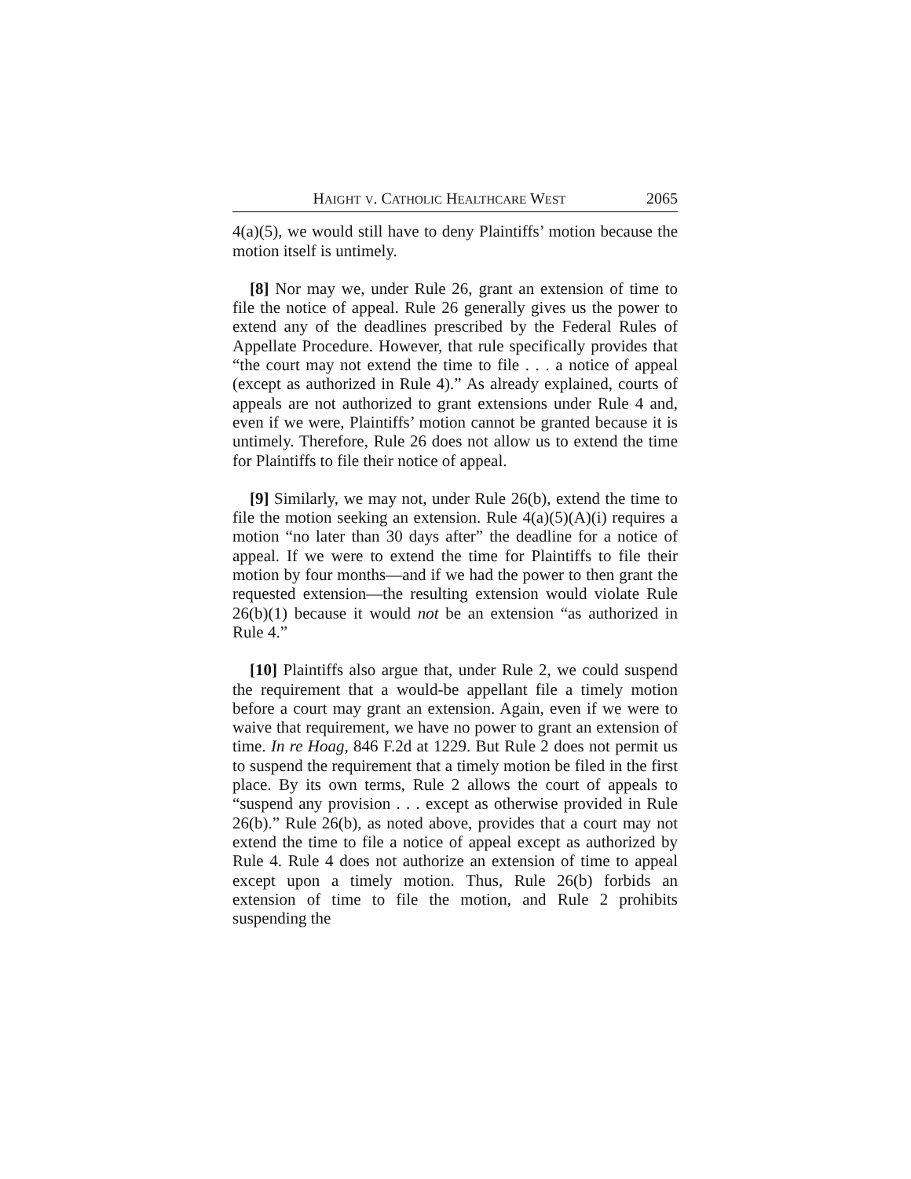HAIGHT V. CATHOLIC HEALTHCARE WEST 2065
4(a)(5), we would still have to deny Plaintiffs’ motion because the motion itself is untimely.
[8] Nor may we, under Rule 26, grant an extension of time to file the notice of appeal. Rule 26 generally gives us the power to extend any of the deadlines prescribed by the Federal Rules of Appellate Procedure. However, that rule specifically provides that “the court may not extend the time to file . . . a notice of appeal (except as authorized in Rule 4).” As already explained, courts of appeals are not authorized to grant extensions under Rule 4 and, even if we were, Plaintiffs’ motion cannot be granted because it is untimely. Therefore, Rule 26 does not allow us to extend the time for Plaintiffs to file their notice of appeal.
[9] Similarly, we may not, under Rule 26(b), extend the time to file the motion seeking an extension. Rule 4(a)(5)(A)(i) requires a motion “no later than 30 days after” the deadline for a notice of appeal. If we were to extend the time for Plaintiffs to file their motion by four months—and if we had the power to then grant the requested extension—the resulting extension would violate Rule 26(b)(1) because it would not be an extension “as authorized in Rule 4.”
[10] Plaintiffs also argue that, under Rule 2, we could suspend the requirement that a would-be appellant file a timely motion before a court may grant an extension. Again, even if we were to waive that requirement, we have no power to grant an extension of time. In re Hoag, 846 F.2d at 1229. But Rule 2 does not permit us to suspend the requirement that a timely motion be filed in the first place. By its own terms, Rule 2 allows the court of appeals to “suspend any provision . . . except as otherwise provided in Rule 26(b).” Rule 26(b), as noted above, provides that a court may not extend the time to file a notice of appeal except as authorized by Rule 4. Rule 4 does not authorize an extension of time to appeal except upon a timely motion. Thus, Rule 26(b) forbids an extension of time to file the motion, and Rule 2 prohibits suspending the